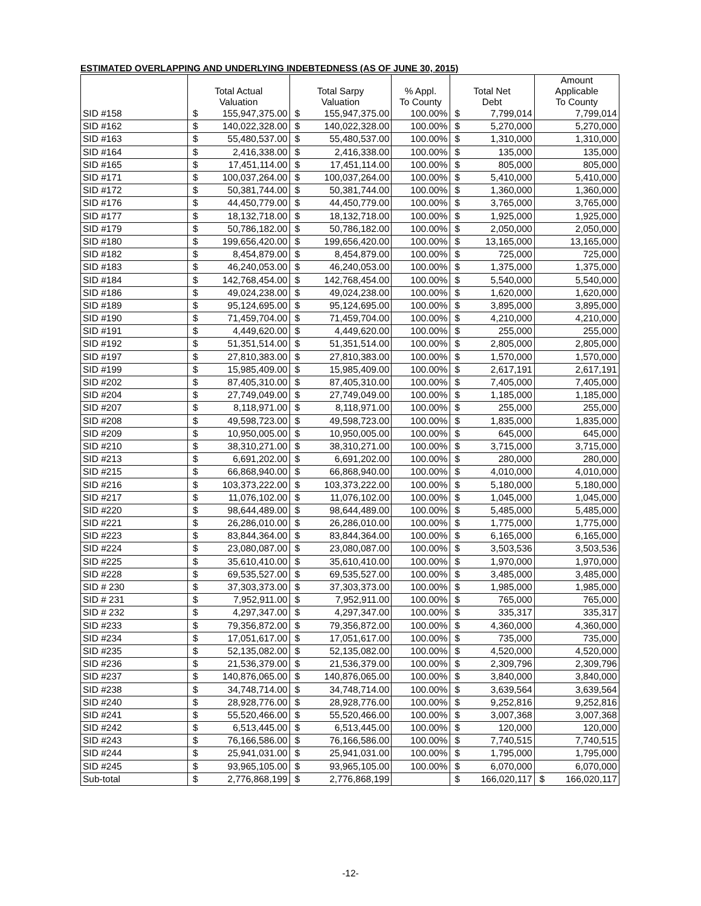ESTIMATED OVERLAPPING AND UNDERLYING INDEBTEDNESS (AS OF JUNE 30, 2015)
| | Total Actual Valuation | | Total Sarpy Valuation | | % Appl. To County | Total Net Debt | | Amount Applicable To County | |
| --- | --- | --- | --- | --- | --- | --- | --- | --- | --- |
| SID #158 | $ | 155,947,375.00 | $ | 155,947,375.00 | 100.00% | $ | 7,799,014 | | 7,799,014 |
| SID #162 | $ | 140,022,328.00 | $ | 140,022,328.00 | 100.00% | $ | 5,270,000 | | 5,270,000 |
| SID #163 | $ | 55,480,537.00 | $ | 55,480,537.00 | 100.00% | $ | 1,310,000 | | 1,310,000 |
| SID #164 | $ | 2,416,338.00 | $ | 2,416,338.00 | 100.00% | $ | 135,000 | | 135,000 |
| SID #165 | $ | 17,451,114.00 | $ | 17,451,114.00 | 100.00% | $ | 805,000 | | 805,000 |
| SID #171 | $ | 100,037,264.00 | $ | 100,037,264.00 | 100.00% | $ | 5,410,000 | | 5,410,000 |
| SID #172 | $ | 50,381,744.00 | $ | 50,381,744.00 | 100.00% | $ | 1,360,000 | | 1,360,000 |
| SID #176 | $ | 44,450,779.00 | $ | 44,450,779.00 | 100.00% | $ | 3,765,000 | | 3,765,000 |
| SID #177 | $ | 18,132,718.00 | $ | 18,132,718.00 | 100.00% | $ | 1,925,000 | | 1,925,000 |
| SID #179 | $ | 50,786,182.00 | $ | 50,786,182.00 | 100.00% | $ | 2,050,000 | | 2,050,000 |
| SID #180 | $ | 199,656,420.00 | $ | 199,656,420.00 | 100.00% | $ | 13,165,000 | | 13,165,000 |
| SID #182 | $ | 8,454,879.00 | $ | 8,454,879.00 | 100.00% | $ | 725,000 | | 725,000 |
| SID #183 | $ | 46,240,053.00 | $ | 46,240,053.00 | 100.00% | $ | 1,375,000 | | 1,375,000 |
| SID #184 | $ | 142,768,454.00 | $ | 142,768,454.00 | 100.00% | $ | 5,540,000 | | 5,540,000 |
| SID #186 | $ | 49,024,238.00 | $ | 49,024,238.00 | 100.00% | $ | 1,620,000 | | 1,620,000 |
| SID #189 | $ | 95,124,695.00 | $ | 95,124,695.00 | 100.00% | $ | 3,895,000 | | 3,895,000 |
| SID #190 | $ | 71,459,704.00 | $ | 71,459,704.00 | 100.00% | $ | 4,210,000 | | 4,210,000 |
| SID #191 | $ | 4,449,620.00 | $ | 4,449,620.00 | 100.00% | $ | 255,000 | | 255,000 |
| SID #192 | $ | 51,351,514.00 | $ | 51,351,514.00 | 100.00% | $ | 2,805,000 | | 2,805,000 |
| SID #197 | $ | 27,810,383.00 | $ | 27,810,383.00 | 100.00% | $ | 1,570,000 | | 1,570,000 |
| SID #199 | $ | 15,985,409.00 | $ | 15,985,409.00 | 100.00% | $ | 2,617,191 | | 2,617,191 |
| SID #202 | $ | 87,405,310.00 | $ | 87,405,310.00 | 100.00% | $ | 7,405,000 | | 7,405,000 |
| SID #204 | $ | 27,749,049.00 | $ | 27,749,049.00 | 100.00% | $ | 1,185,000 | | 1,185,000 |
| SID #207 | $ | 8,118,971.00 | $ | 8,118,971.00 | 100.00% | $ | 255,000 | | 255,000 |
| SID #208 | $ | 49,598,723.00 | $ | 49,598,723.00 | 100.00% | $ | 1,835,000 | | 1,835,000 |
| SID #209 | $ | 10,950,005.00 | $ | 10,950,005.00 | 100.00% | $ | 645,000 | | 645,000 |
| SID #210 | $ | 38,310,271.00 | $ | 38,310,271.00 | 100.00% | $ | 3,715,000 | | 3,715,000 |
| SID #213 | $ | 6,691,202.00 | $ | 6,691,202.00 | 100.00% | $ | 280,000 | | 280,000 |
| SID #215 | $ | 66,868,940.00 | $ | 66,868,940.00 | 100.00% | $ | 4,010,000 | | 4,010,000 |
| SID #216 | $ | 103,373,222.00 | $ | 103,373,222.00 | 100.00% | $ | 5,180,000 | | 5,180,000 |
| SID #217 | $ | 11,076,102.00 | $ | 11,076,102.00 | 100.00% | $ | 1,045,000 | | 1,045,000 |
| SID #220 | $ | 98,644,489.00 | $ | 98,644,489.00 | 100.00% | $ | 5,485,000 | | 5,485,000 |
| SID #221 | $ | 26,286,010.00 | $ | 26,286,010.00 | 100.00% | $ | 1,775,000 | | 1,775,000 |
| SID #223 | $ | 83,844,364.00 | $ | 83,844,364.00 | 100.00% | $ | 6,165,000 | | 6,165,000 |
| SID #224 | $ | 23,080,087.00 | $ | 23,080,087.00 | 100.00% | $ | 3,503,536 | | 3,503,536 |
| SID #225 | $ | 35,610,410.00 | $ | 35,610,410.00 | 100.00% | $ | 1,970,000 | | 1,970,000 |
| SID #228 | $ | 69,535,527.00 | $ | 69,535,527.00 | 100.00% | $ | 3,485,000 | | 3,485,000 |
| SID # 230 | $ | 37,303,373.00 | $ | 37,303,373.00 | 100.00% | $ | 1,985,000 | | 1,985,000 |
| SID # 231 | $ | 7,952,911.00 | $ | 7,952,911.00 | 100.00% | $ | 765,000 | | 765,000 |
| SID # 232 | $ | 4,297,347.00 | $ | 4,297,347.00 | 100.00% | $ | 335,317 | | 335,317 |
| SID #233 | $ | 79,356,872.00 | $ | 79,356,872.00 | 100.00% | $ | 4,360,000 | | 4,360,000 |
| SID #234 | $ | 17,051,617.00 | $ | 17,051,617.00 | 100.00% | $ | 735,000 | | 735,000 |
| SID #235 | $ | 52,135,082.00 | $ | 52,135,082.00 | 100.00% | $ | 4,520,000 | | 4,520,000 |
| SID #236 | $ | 21,536,379.00 | $ | 21,536,379.00 | 100.00% | $ | 2,309,796 | | 2,309,796 |
| SID #237 | $ | 140,876,065.00 | $ | 140,876,065.00 | 100.00% | $ | 3,840,000 | | 3,840,000 |
| SID #238 | $ | 34,748,714.00 | $ | 34,748,714.00 | 100.00% | $ | 3,639,564 | | 3,639,564 |
| SID #240 | $ | 28,928,776.00 | $ | 28,928,776.00 | 100.00% | $ | 9,252,816 | | 9,252,816 |
| SID #241 | $ | 55,520,466.00 | $ | 55,520,466.00 | 100.00% | $ | 3,007,368 | | 3,007,368 |
| SID #242 | $ | 6,513,445.00 | $ | 6,513,445.00 | 100.00% | $ | 120,000 | | 120,000 |
| SID #243 | $ | 76,166,586.00 | $ | 76,166,586.00 | 100.00% | $ | 7,740,515 | | 7,740,515 |
| SID #244 | $ | 25,941,031.00 | $ | 25,941,031.00 | 100.00% | $ | 1,795,000 | | 1,795,000 |
| SID #245 | $ | 93,965,105.00 | $ | 93,965,105.00 | 100.00% | $ | 6,070,000 | | 6,070,000 |
| Sub-total | $ | 2,776,868,199 | $ | 2,776,868,199 | | $ | 166,020,117 | $ | 166,020,117 |
-12-